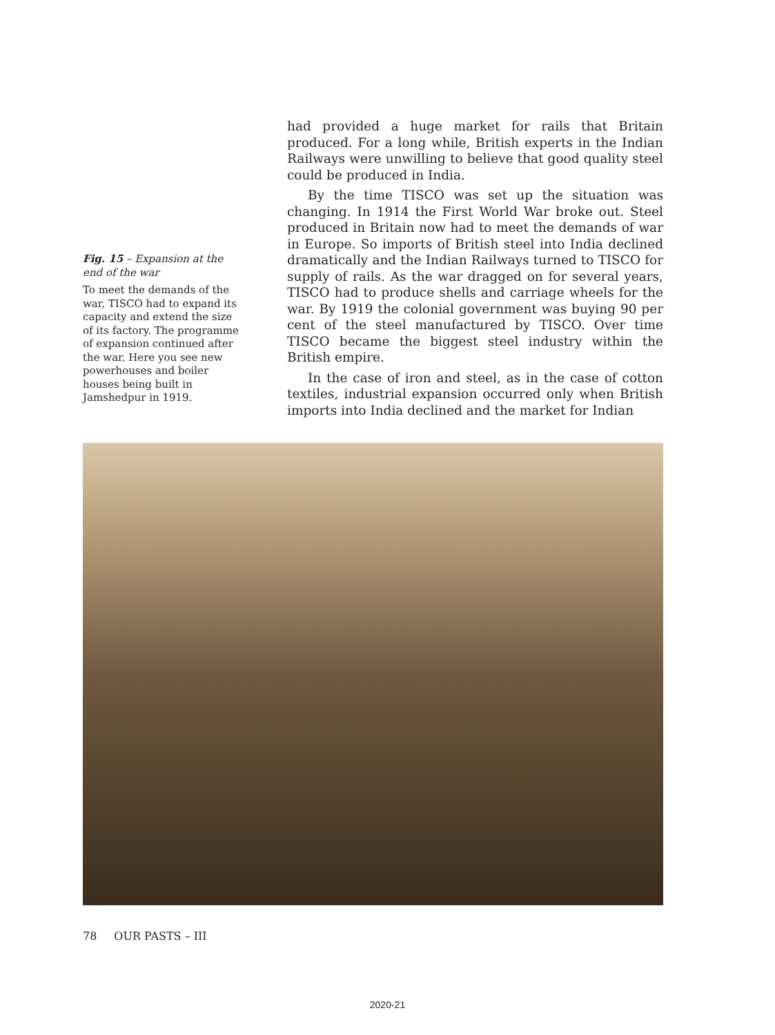Fig. 15 – Expansion at the end of the war
To meet the demands of the war, TISCO had to expand its capacity and extend the size of its factory. The programme of expansion continued after the war. Here you see new powerhouses and boiler houses being built in Jamshedpur in 1919.
had provided a huge market for rails that Britain produced. For a long while, British experts in the Indian Railways were unwilling to believe that good quality steel could be produced in India.
By the time TISCO was set up the situation was changing. In 1914 the First World War broke out. Steel produced in Britain now had to meet the demands of war in Europe. So imports of British steel into India declined dramatically and the Indian Railways turned to TISCO for supply of rails. As the war dragged on for several years, TISCO had to produce shells and carriage wheels for the war. By 1919 the colonial government was buying 90 per cent of the steel manufactured by TISCO. Over time TISCO became the biggest steel industry within the British empire.
In the case of iron and steel, as in the case of cotton textiles, industrial expansion occurred only when British imports into India declined and the market for Indian
78 OUR PASTS – III
2020-21